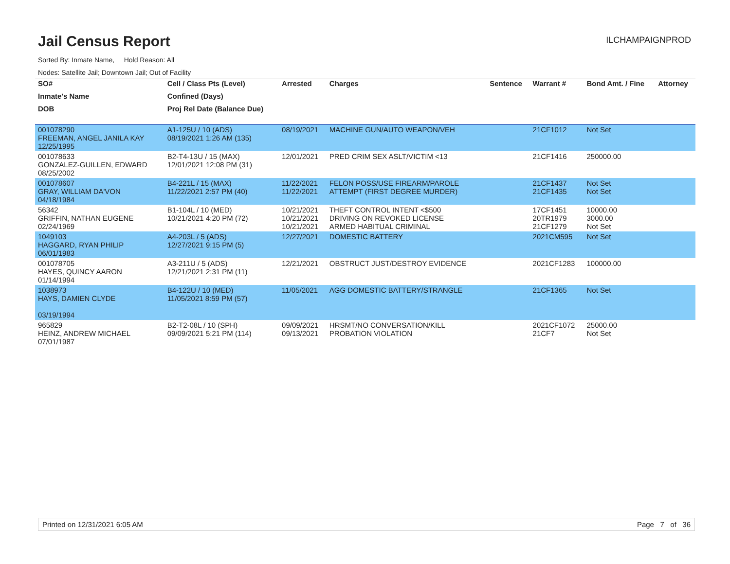Jail Census Report
Sorted By: Inmate Name, Hold Reason: All
Nodes: Satellite Jail; Downtown Jail; Out of Facility
ILCHAMPAIGNPROD
| SO# | Cell / Class Pts (Level) | Arrested | Charges | Sentence | Warrant # | Bond Amt. / Fine | Attorney |
| --- | --- | --- | --- | --- | --- | --- | --- |
| Inmate's Name | Confined (Days) | | | | | | |
| DOB | Proj Rel Date (Balance Due) | | | | | | |
| 001078290 FREEMAN, ANGEL JANILA KAY 12/25/1995 | A1-125U / 10 (ADS) 08/19/2021 1:26 AM (135) | 08/19/2021 | MACHINE GUN/AUTO WEAPON/VEH | | 21CF1012 | Not Set | |
| 001078633 GONZALEZ-GUILLEN, EDWARD 08/25/2002 | B2-T4-13U / 15 (MAX) 12/01/2021 12:08 PM (31) | 12/01/2021 | PRED CRIM SEX ASLT/VICTIM <13 | | 21CF1416 | 250000.00 | |
| 001078607 GRAY, WILLIAM DA'VON 04/18/1984 | B4-221L / 15 (MAX) 11/22/2021 2:57 PM (40) | 11/22/2021 11/22/2021 | FELON POSS/USE FIREARM/PAROLE ATTEMPT (FIRST DEGREE MURDER) | | 21CF1437 21CF1435 | Not Set Not Set | |
| 56342 GRIFFIN, NATHAN EUGENE 02/24/1969 | B1-104L / 10 (MED) 10/21/2021 4:20 PM (72) | 10/21/2021 10/21/2021 10/21/2021 | THEFT CONTROL INTENT <$500 DRIVING ON REVOKED LICENSE ARMED HABITUAL CRIMINAL | | 17CF1451 20TR1979 21CF1279 | 10000.00 3000.00 Not Set | |
| 1049103 HAGGARD, RYAN PHILIP 06/01/1983 | A4-203L / 5 (ADS) 12/27/2021 9:15 PM (5) | 12/27/2021 | DOMESTIC BATTERY | | 2021CM595 | Not Set | |
| 001078705 HAYES, QUINCY AARON 01/14/1994 | A3-211U / 5 (ADS) 12/21/2021 2:31 PM (11) | 12/21/2021 | OBSTRUCT JUST/DESTROY EVIDENCE | | 2021CF1283 | 100000.00 | |
| 1038973 HAYS, DAMIEN CLYDE 03/19/1994 | B4-122U / 10 (MED) 11/05/2021 8:59 PM (57) | 11/05/2021 | AGG DOMESTIC BATTERY/STRANGLE | | 21CF1365 | Not Set | |
| 965829 HEINZ, ANDREW MICHAEL 07/01/1987 | B2-T2-08L / 10 (SPH) 09/09/2021 5:21 PM (114) | 09/09/2021 09/13/2021 | HRSMT/NO CONVERSATION/KILL PROBATION VIOLATION | | 2021CF1072 21CF7 | 25000.00 Not Set | |
Printed on 12/31/2021 6:05 AM Page 7 of 36